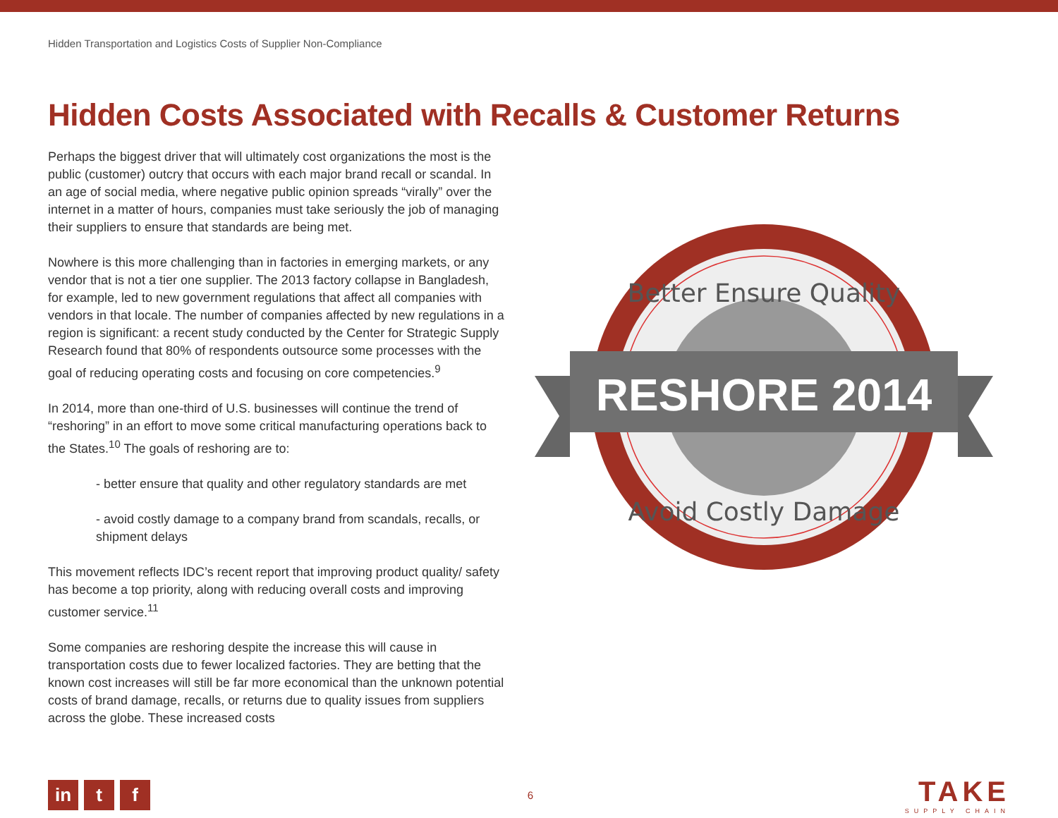Hidden Transportation and Logistics Costs of Supplier Non-Compliance
Hidden Costs Associated with Recalls & Customer Returns
Perhaps the biggest driver that will ultimately cost organizations the most is the public (customer) outcry that occurs with each major brand recall or scandal. In an age of social media, where negative public opinion spreads “virally” over the internet in a matter of hours, companies must take seriously the job of managing their suppliers to ensure that standards are being met.
Nowhere is this more challenging than in factories in emerging markets, or any vendor that is not a tier one supplier. The 2013 factory collapse in Bangladesh, for example, led to new government regulations that affect all companies with vendors in that locale. The number of companies affected by new regulations in a region is significant: a recent study conducted by the Center for Strategic Supply Research found that 80% of respondents outsource some processes with the goal of reducing operating costs and focusing on core competencies.<sup>9</sup>
In 2014, more than one-third of U.S. businesses will continue the trend of “reshoring” in an effort to move some critical manufacturing operations back to the States.<sup>10</sup> The goals of reshoring are to:
- better ensure that quality and other regulatory standards are met
- avoid costly damage to a company brand from scandals, recalls, or shipment delays
This movement reflects IDC’s recent report that improving product quality/ safety has become a top priority, along with reducing overall costs and improving customer service.<sup>11</sup>
Some companies are reshoring despite the increase this will cause in transportation costs due to fewer localized factories. They are betting that the known cost increases will still be far more economical than the unknown potential costs of brand damage, recalls, or returns due to quality issues from suppliers across the globe. These increased costs
RESHORE 2014
Better Ensure Quality
Avoid Costly Damage
in t f
6
TAKE
SUPPLY CHAIN